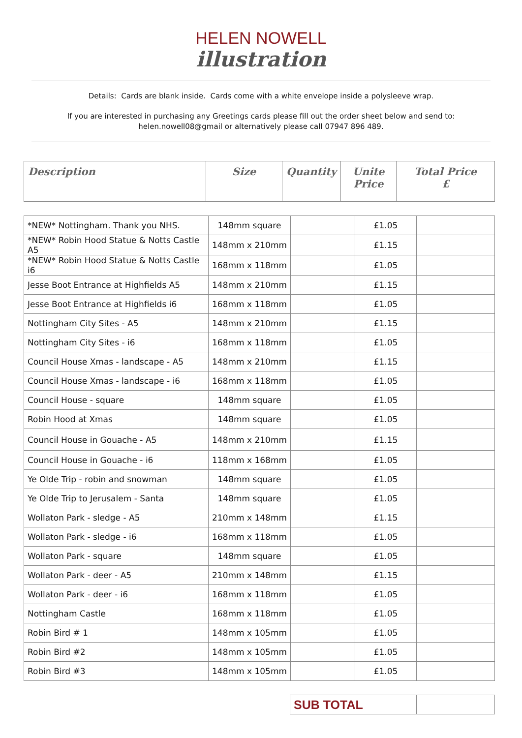HELEN NOWELL
illustration
Details: Cards are blank inside. Cards come with a white envelope inside a polysleeve wrap.
If you are interested in purchasing any Greetings cards please fill out the order sheet below and send to:
helen.nowell08@gmail or alternatively please call 07947 896 489.
| Description | Size | Quantity | Unite Price | Total Price £ |
| --- | --- | --- | --- | --- |
| *NEW* Nottingham. Thank you NHS. | 148mm square | | £1.05 | |
| *NEW* Robin Hood Statue & Notts Castle A5 | 148mm x 210mm | | £1.15 | |
| *NEW* Robin Hood Statue & Notts Castle i6 | 168mm x 118mm | | £1.05 | |
| Jesse Boot Entrance at Highfields A5 | 148mm x 210mm | | £1.15 | |
| Jesse Boot Entrance at Highfields i6 | 168mm x 118mm | | £1.05 | |
| Nottingham City Sites - A5 | 148mm x 210mm | | £1.15 | |
| Nottingham City Sites - i6 | 168mm x 118mm | | £1.05 | |
| Council House Xmas - landscape - A5 | 148mm x 210mm | | £1.15 | |
| Council House Xmas - landscape - i6 | 168mm x 118mm | | £1.05 | |
| Council House - square | 148mm square | | £1.05 | |
| Robin Hood at Xmas | 148mm square | | £1.05 | |
| Council House in Gouache - A5 | 148mm x 210mm | | £1.15 | |
| Council House in Gouache - i6 | 118mm x 168mm | | £1.05 | |
| Ye Olde Trip - robin and snowman | 148mm square | | £1.05 | |
| Ye Olde Trip to Jerusalem - Santa | 148mm square | | £1.05 | |
| Wollaton Park - sledge - A5 | 210mm x 148mm | | £1.15 | |
| Wollaton Park - sledge - i6 | 168mm x 118mm | | £1.05 | |
| Wollaton Park - square | 148mm square | | £1.05 | |
| Wollaton Park - deer - A5 | 210mm x 148mm | | £1.15 | |
| Wollaton Park - deer - i6 | 168mm x 118mm | | £1.05 | |
| Nottingham Castle | 168mm x 118mm | | £1.05 | |
| Robin Bird # 1 | 148mm x 105mm | | £1.05 | |
| Robin Bird #2 | 148mm x 105mm | | £1.05 | |
| Robin Bird #3 | 148mm x 105mm | | £1.05 | |
| SUB TOTAL | |